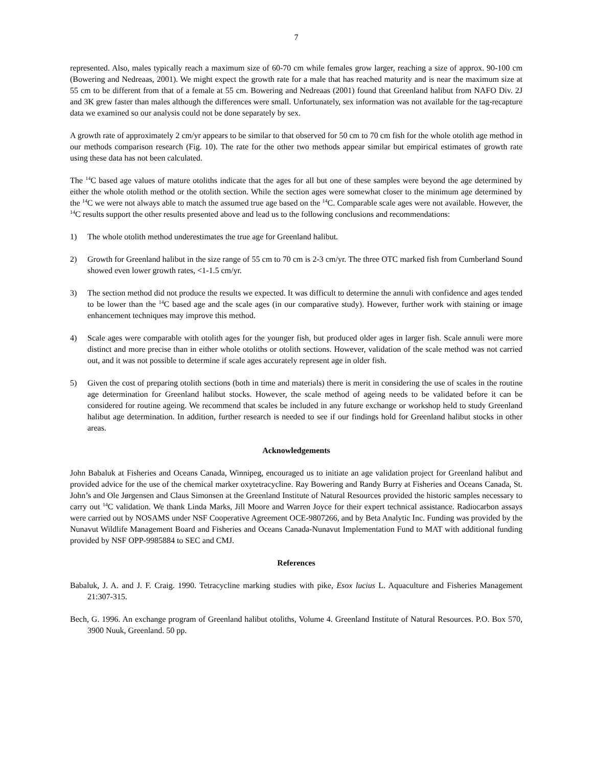7
represented. Also, males typically reach a maximum size of 60-70 cm while females grow larger, reaching a size of approx. 90-100 cm (Bowering and Nedreaas, 2001). We might expect the growth rate for a male that has reached maturity and is near the maximum size at 55 cm to be different from that of a female at 55 cm. Bowering and Nedreaas (2001) found that Greenland halibut from NAFO Div. 2J and 3K grew faster than males although the differences were small. Unfortunately, sex information was not available for the tag-recapture data we examined so our analysis could not be done separately by sex.
A growth rate of approximately 2 cm/yr appears to be similar to that observed for 50 cm to 70 cm fish for the whole otolith age method in our methods comparison research (Fig. 10). The rate for the other two methods appear similar but empirical estimates of growth rate using these data has not been calculated.
The <sup>14</sup>C based age values of mature otoliths indicate that the ages for all but one of these samples were beyond the age determined by either the whole otolith method or the otolith section. While the section ages were somewhat closer to the minimum age determined by the <sup>14</sup>C we were not always able to match the assumed true age based on the <sup>14</sup>C. Comparable scale ages were not available. However, the <sup>14</sup>C results support the other results presented above and lead us to the following conclusions and recommendations:
1) The whole otolith method underestimates the true age for Greenland halibut.
2) Growth for Greenland halibut in the size range of 55 cm to 70 cm is 2-3 cm/yr. The three OTC marked fish from Cumberland Sound showed even lower growth rates, <1-1.5 cm/yr.
3) The section method did not produce the results we expected. It was difficult to determine the annuli with confidence and ages tended to be lower than the <sup>14</sup>C based age and the scale ages (in our comparative study). However, further work with staining or image enhancement techniques may improve this method.
4) Scale ages were comparable with otolith ages for the younger fish, but produced older ages in larger fish. Scale annuli were more distinct and more precise than in either whole otoliths or otolith sections. However, validation of the scale method was not carried out, and it was not possible to determine if scale ages accurately represent age in older fish.
5) Given the cost of preparing otolith sections (both in time and materials) there is merit in considering the use of scales in the routine age determination for Greenland halibut stocks. However, the scale method of ageing needs to be validated before it can be considered for routine ageing. We recommend that scales be included in any future exchange or workshop held to study Greenland halibut age determination. In addition, further research is needed to see if our findings hold for Greenland halibut stocks in other areas.
Acknowledgements
John Babaluk at Fisheries and Oceans Canada, Winnipeg, encouraged us to initiate an age validation project for Greenland halibut and provided advice for the use of the chemical marker oxytetracycline. Ray Bowering and Randy Burry at Fisheries and Oceans Canada, St. John’s and Ole Jørgensen and Claus Simonsen at the Greenland Institute of Natural Resources provided the historic samples necessary to carry out <sup>14</sup>C validation. We thank Linda Marks, Jill Moore and Warren Joyce for their expert technical assistance. Radiocarbon assays were carried out by NOSAMS under NSF Cooperative Agreement OCE-9807266, and by Beta Analytic Inc. Funding was provided by the Nunavut Wildlife Management Board and Fisheries and Oceans Canada-Nunavut Implementation Fund to MAT with additional funding provided by NSF OPP-9985884 to SEC and CMJ.
References
Babaluk, J. A. and J. F. Craig. 1990. Tetracycline marking studies with pike, Esox lucius L. Aquaculture and Fisheries Management 21:307-315.
Bech, G. 1996. An exchange program of Greenland halibut otoliths, Volume 4. Greenland Institute of Natural Resources. P.O. Box 570, 3900 Nuuk, Greenland. 50 pp.